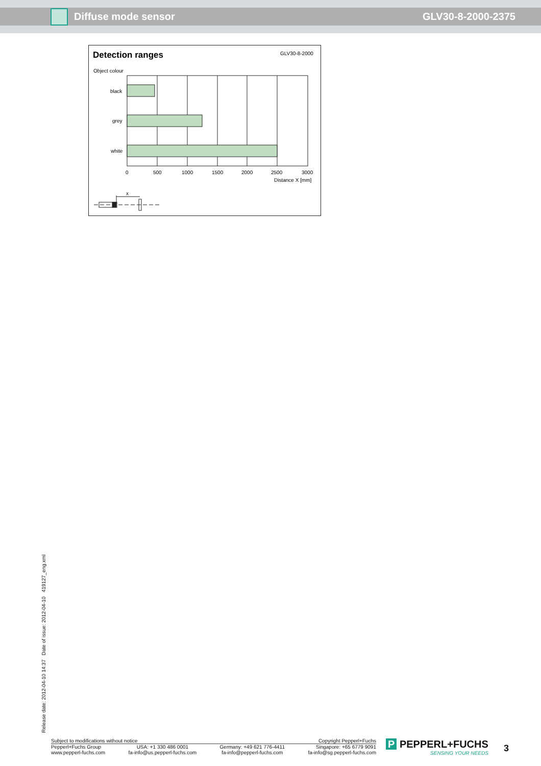Diffuse mode sensor GLV30-8-2000-2375
Detection ranges
GLV30-8-2000
Object colour
black
grey
white
0
500
1000
1500
2000
2500
3000
Distance X [mm]
x
Release date: 2012-04-10 14:37 Date of issue: 2012-04-10 419127_eng.xml
Subject to modifications without notice Copyright Pepperl+Fuchs
Pepperl+Fuchs Group
www.pepperl-fuchs.com USA: +1 330 486 0001
fa-info@us.pepperl-fuchs.com Germany: +49 621 776-4411
fa-info@pepperl-fuchs.com Singapore: +65 6779 9091
fa-info@sg.pepperl-fuchs.com
P PEPPERL+FUCHS
SENSING YOUR NEEDS
3